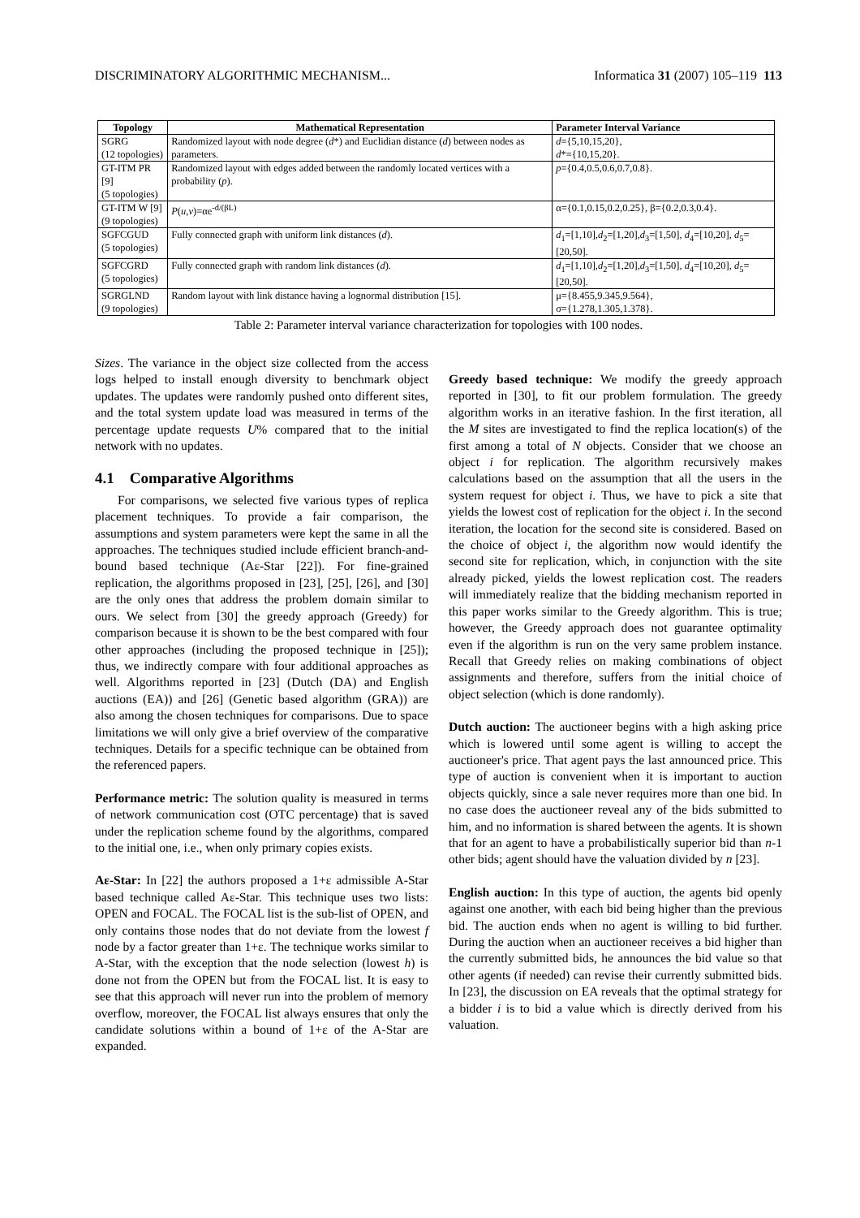DISCRIMINATORY ALGORITHMIC MECHANISM... Informatica 31 (2007) 105–119 113
| Topology | Mathematical Representation | Parameter Interval Variance |
| --- | --- | --- |
| SGRG (12 topologies) | Randomized layout with node degree ( d *) and Euclidian distance ( d ) between nodes as parameters. | d ={5,10,15,20}, d *={10,15,20}. |
| GT-ITM PR [9] (5 topologies) | Randomized layout with edges added between the randomly located vertices with a probability ( p ). | p ={0.4,0.5,0.6,0.7,0.8}. |
| GT-ITM W [9] (9 topologies) | P ( u , v )=αe<sup>-d/(βL)</sup> | α={0.1,0.15,0.2,0.25}, β={0.2,0.3,0.4}. |
| SGFCGUD (5 topologies) | Fully connected graph with uniform link distances ( d ). | d<sub>1</sub>=[1,10], d<sub>2</sub>=[1,20], d<sub>3</sub>=[1,50], d<sub>4</sub>=[10,20], d<sub>5</sub>=[20,50]. |
| SGFCGRD (5 topologies) | Fully connected graph with random link distances ( d ). | d<sub>1</sub>=[1,10], d<sub>2</sub>=[1,20], d<sub>3</sub>=[1,50], d<sub>4</sub>=[10,20], d<sub>5</sub>=[20,50]. |
| SGRGLND (9 topologies) | Random layout with link distance having a lognormal distribution [15]. | μ={8.455,9.345,9.564}, σ={1.278,1.305,1.378}. |
Table 2: Parameter interval variance characterization for topologies with 100 nodes.
Sizes. The variance in the object size collected from the access logs helped to install enough diversity to benchmark object updates. The updates were randomly pushed onto different sites, and the total system update load was measured in terms of the percentage update requests U% compared that to the initial network with no updates.
4.1 Comparative Algorithms
For comparisons, we selected five various types of replica placement techniques. To provide a fair comparison, the assumptions and system parameters were kept the same in all the approaches. The techniques studied include efficient branch-and-bound based technique (Aε-Star [22]). For fine-grained replication, the algorithms proposed in [23], [25], [26], and [30] are the only ones that address the problem domain similar to ours. We select from [30] the greedy approach (Greedy) for comparison because it is shown to be the best compared with four other approaches (including the proposed technique in [25]); thus, we indirectly compare with four additional approaches as well. Algorithms reported in [23] (Dutch (DA) and English auctions (EA)) and [26] (Genetic based algorithm (GRA)) are also among the chosen techniques for comparisons. Due to space limitations we will only give a brief overview of the comparative techniques. Details for a specific technique can be obtained from the referenced papers.
Performance metric: The solution quality is measured in terms of network communication cost (OTC percentage) that is saved under the replication scheme found by the algorithms, compared to the initial one, i.e., when only primary copies exists.
Aε-Star: In [22] the authors proposed a 1+ε admissible A-Star based technique called Aε-Star. This technique uses two lists: OPEN and FOCAL. The FOCAL list is the sub-list of OPEN, and only contains those nodes that do not deviate from the lowest f node by a factor greater than 1+ε. The technique works similar to A-Star, with the exception that the node selection (lowest h) is done not from the OPEN but from the FOCAL list. It is easy to see that this approach will never run into the problem of memory overflow, moreover, the FOCAL list always ensures that only the candidate solutions within a bound of 1+ε of the A-Star are expanded.
Greedy based technique: We modify the greedy approach reported in [30], to fit our problem formulation. The greedy algorithm works in an iterative fashion. In the first iteration, all the M sites are investigated to find the replica location(s) of the first among a total of N objects. Consider that we choose an object i for replication. The algorithm recursively makes calculations based on the assumption that all the users in the system request for object i. Thus, we have to pick a site that yields the lowest cost of replication for the object i. In the second iteration, the location for the second site is considered. Based on the choice of object i, the algorithm now would identify the second site for replication, which, in conjunction with the site already picked, yields the lowest replication cost. The readers will immediately realize that the bidding mechanism reported in this paper works similar to the Greedy algorithm. This is true; however, the Greedy approach does not guarantee optimality even if the algorithm is run on the very same problem instance. Recall that Greedy relies on making combinations of object assignments and therefore, suffers from the initial choice of object selection (which is done randomly).
Dutch auction: The auctioneer begins with a high asking price which is lowered until some agent is willing to accept the auctioneer's price. That agent pays the last announced price. This type of auction is convenient when it is important to auction objects quickly, since a sale never requires more than one bid. In no case does the auctioneer reveal any of the bids submitted to him, and no information is shared between the agents. It is shown that for an agent to have a probabilistically superior bid than n-1 other bids; agent should have the valuation divided by n [23].
English auction: In this type of auction, the agents bid openly against one another, with each bid being higher than the previous bid. The auction ends when no agent is willing to bid further. During the auction when an auctioneer receives a bid higher than the currently submitted bids, he announces the bid value so that other agents (if needed) can revise their currently submitted bids. In [23], the discussion on EA reveals that the optimal strategy for a bidder i is to bid a value which is directly derived from his valuation.